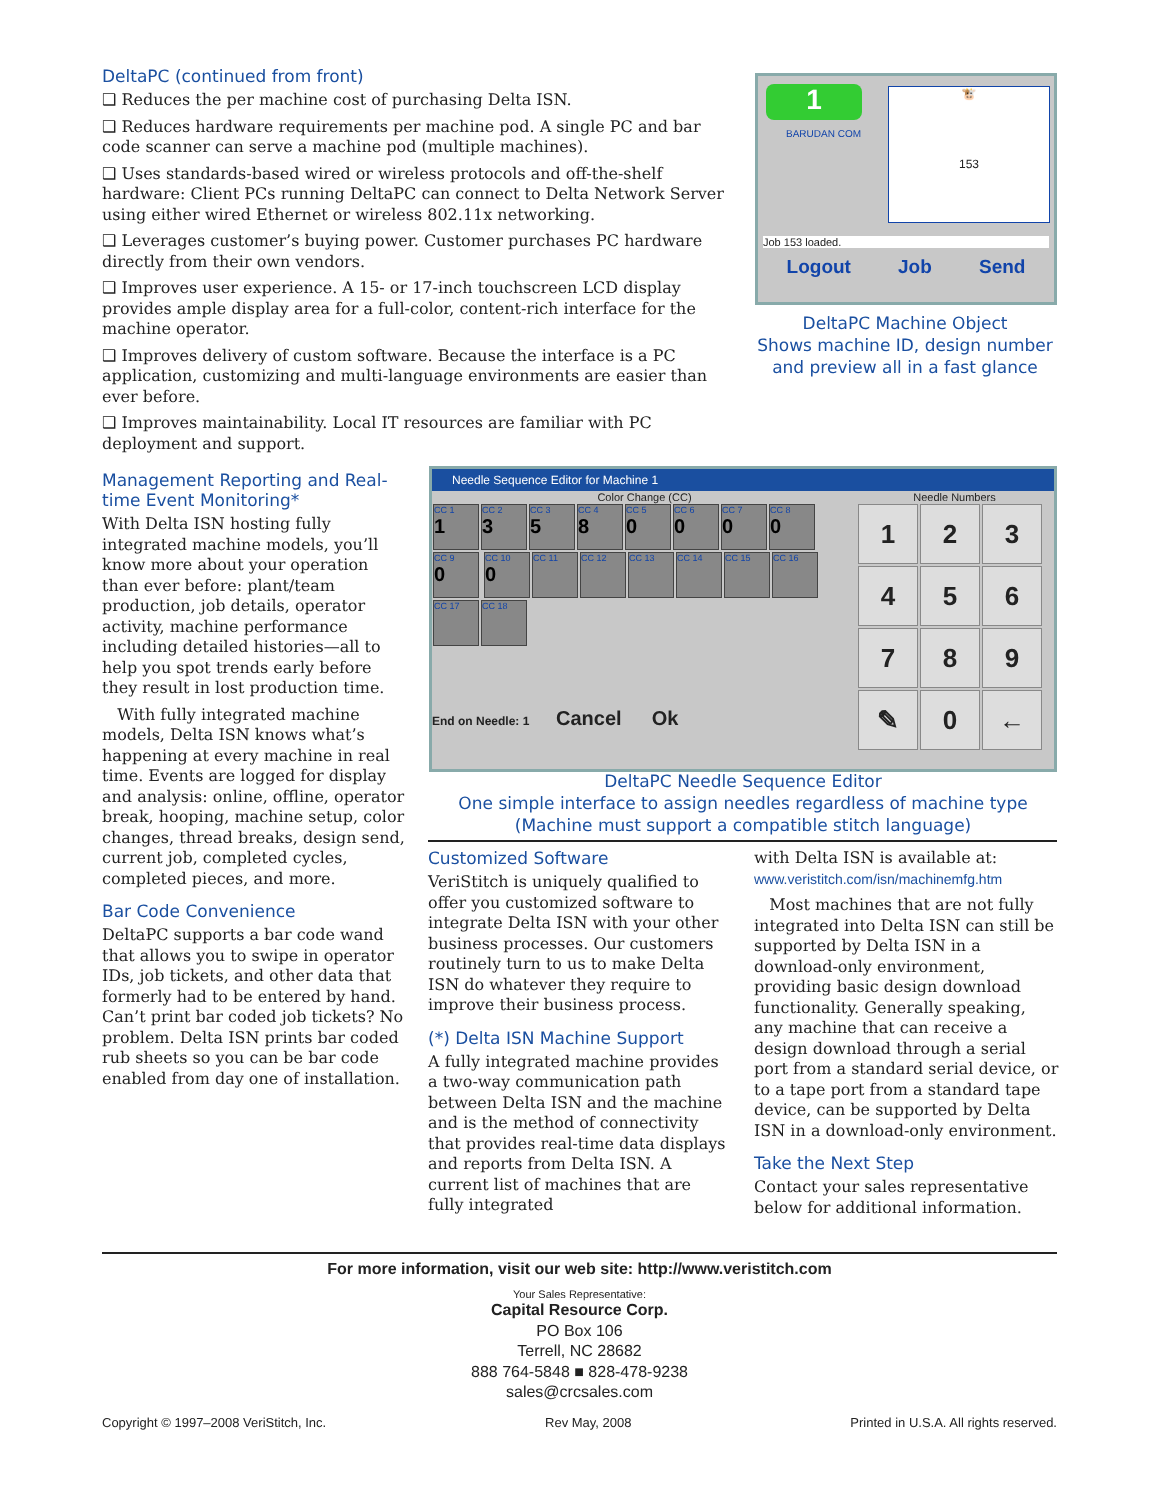DeltaPC (continued from front)
❑ Reduces the per machine cost of purchasing Delta ISN.
❑ Reduces hardware requirements per machine pod. A single PC and bar code scanner can serve a machine pod (multiple machines).
❑ Uses standards-based wired or wireless protocols and off-the-shelf hardware: Client PCs running DeltaPC can connect to Delta Network Server using either wired Ethernet or wireless 802.11x networking.
❑ Leverages customer’s buying power. Customer purchases PC hardware directly from their own vendors.
❑ Improves user experience. A 15- or 17-inch touchscreen LCD display provides ample display area for a full-color, content-rich interface for the machine operator.
❑ Improves delivery of custom software. Because the interface is a PC application, customizing and multi-language environments are easier than ever before.
❑ Improves maintainability. Local IT resources are familiar with PC deployment and support.
1
BARUDAN COM
🐮
153
Job 153 loaded.
Logout Job Send
DeltaPC Machine Object
Shows machine ID, design number and preview all in a fast glance
Management Reporting and Real-time Event Monitoring*
With Delta ISN hosting fully integrated machine models, you’ll know more about your operation than ever before: plant/team production, job details, operator activity, machine performance including detailed histories—all to help you spot trends early before they result in lost production time.
With fully integrated machine models, Delta ISN knows what’s happening at every machine in real time. Events are logged for display and analysis: online, offline, operator break, hooping, machine setup, color changes, thread breaks, design send, current job, completed cycles, completed pieces, and more.
Bar Code Convenience
DeltaPC supports a bar code wand that allows you to swipe in operator IDs, job tickets, and other data that formerly had to be entered by hand. Can’t print bar coded job tickets? No problem. Delta ISN prints bar coded rub sheets so you can be bar code enabled from day one of installation.
Needle Sequence Editor for Machine 1
Color Change (CC)
CC 1 1 CC 2 3 CC 3 5 CC 4 8 CC 5 0 CC 6 0 CC 7 0 CC 8 0 CC 9 0 CC 10 0 CC 11 CC 12 CC 13 CC 14 CC 15 CC 16 CC 17 CC 18
End on Needle: 1 Cancel Ok
Needle Numbers
123456789 ✎ 0 ←
DeltaPC Needle Sequence Editor
One simple interface to assign needles regardless of machine type
(Machine must support a compatible stitch language)
Customized Software
VeriStitch is uniquely qualified to offer you customized software to integrate Delta ISN with your other business processes. Our customers routinely turn to us to make Delta ISN do whatever they require to improve their business process.
(*) Delta ISN Machine Support
A fully integrated machine provides a two-way communication path between Delta ISN and the machine and is the method of connectivity that provides real-time data displays and reports from Delta ISN. A current list of machines that are fully integrated
with Delta ISN is available at:
www.veristitch.com/isn/machinemfg.htm
Most machines that are not fully integrated into Delta ISN can still be supported by Delta ISN in a download-only environment, providing basic design download functionality. Generally speaking, any machine that can receive a design download through a serial port from a standard serial device, or to a tape port from a standard tape device, can be supported by Delta ISN in a download-only environment.
Take the Next Step
Contact your sales representative below for additional information.
For more information, visit our web site: http://www.veristitch.com
Your Sales Representative:
Capital Resource Corp.
PO Box 106
Terrell, NC 28682
888 764-5848 ■ 828-478-9238
sales@crcsales.com
Copyright © 1997–2008 VeriStitch, Inc. Rev May, 2008 Printed in U.S.A. All rights reserved.